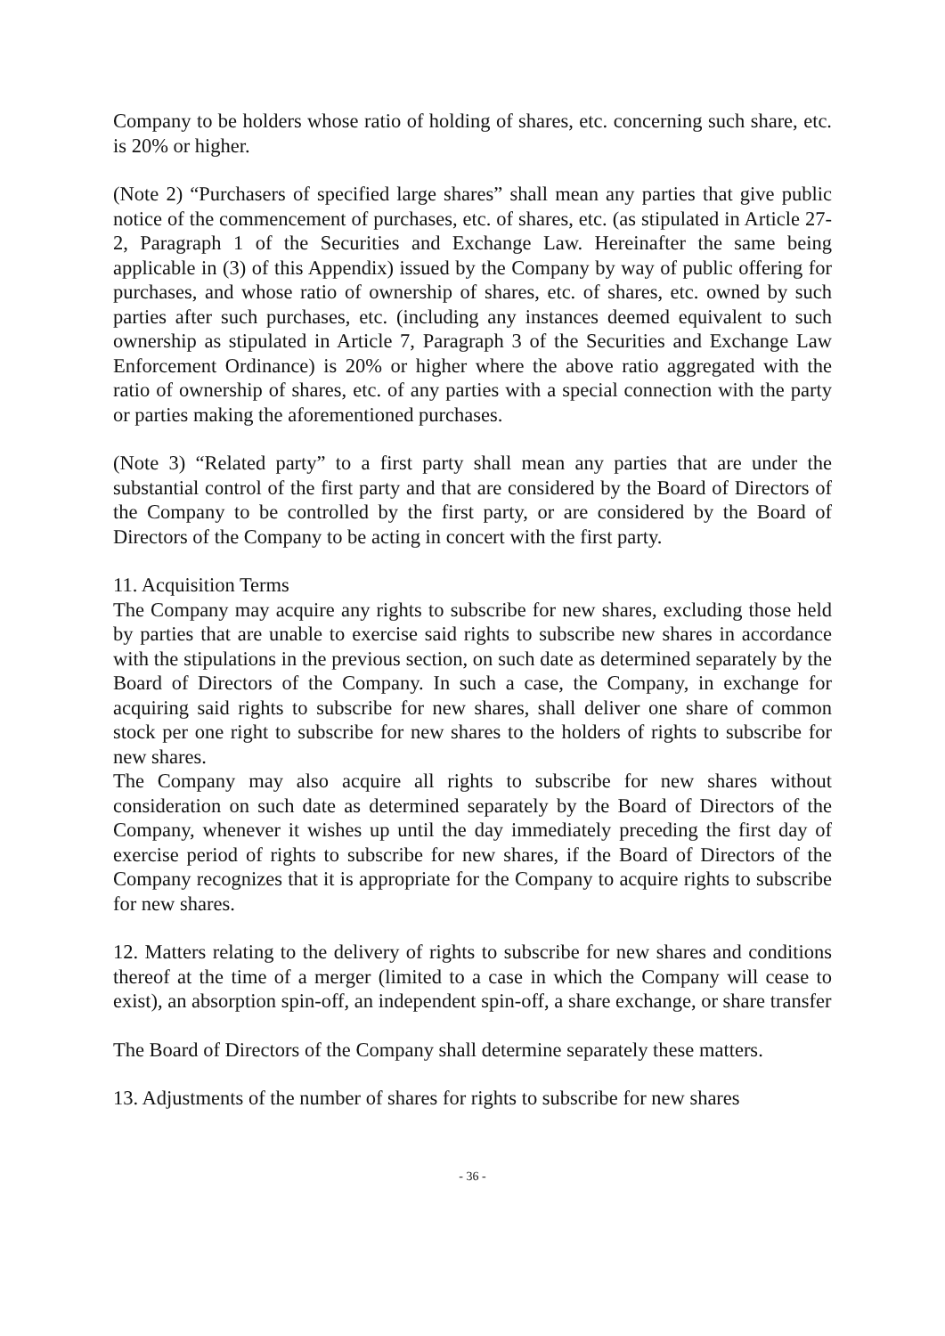Company to be holders whose ratio of holding of shares, etc. concerning such share, etc. is 20% or higher.
(Note 2) “Purchasers of specified large shares” shall mean any parties that give public notice of the commencement of purchases, etc. of shares, etc. (as stipulated in Article 27-2, Paragraph 1 of the Securities and Exchange Law. Hereinafter the same being applicable in (3) of this Appendix) issued by the Company by way of public offering for purchases, and whose ratio of ownership of shares, etc. of shares, etc. owned by such parties after such purchases, etc. (including any instances deemed equivalent to such ownership as stipulated in Article 7, Paragraph 3 of the Securities and Exchange Law Enforcement Ordinance) is 20% or higher where the above ratio aggregated with the ratio of ownership of shares, etc. of any parties with a special connection with the party or parties making the aforementioned purchases.
(Note 3) “Related party” to a first party shall mean any parties that are under the substantial control of the first party and that are considered by the Board of Directors of the Company to be controlled by the first party, or are considered by the Board of Directors of the Company to be acting in concert with the first party.
11. Acquisition Terms
The Company may acquire any rights to subscribe for new shares, excluding those held by parties that are unable to exercise said rights to subscribe new shares in accordance with the stipulations in the previous section, on such date as determined separately by the Board of Directors of the Company. In such a case, the Company, in exchange for acquiring said rights to subscribe for new shares, shall deliver one share of common stock per one right to subscribe for new shares to the holders of rights to subscribe for new shares.
The Company may also acquire all rights to subscribe for new shares without consideration on such date as determined separately by the Board of Directors of the Company, whenever it wishes up until the day immediately preceding the first day of exercise period of rights to subscribe for new shares, if the Board of Directors of the Company recognizes that it is appropriate for the Company to acquire rights to subscribe for new shares.
12. Matters relating to the delivery of rights to subscribe for new shares and conditions thereof at the time of a merger (limited to a case in which the Company will cease to exist), an absorption spin-off, an independent spin-off, a share exchange, or share transfer
The Board of Directors of the Company shall determine separately these matters.
13. Adjustments of the number of shares for rights to subscribe for new shares
- 36 -